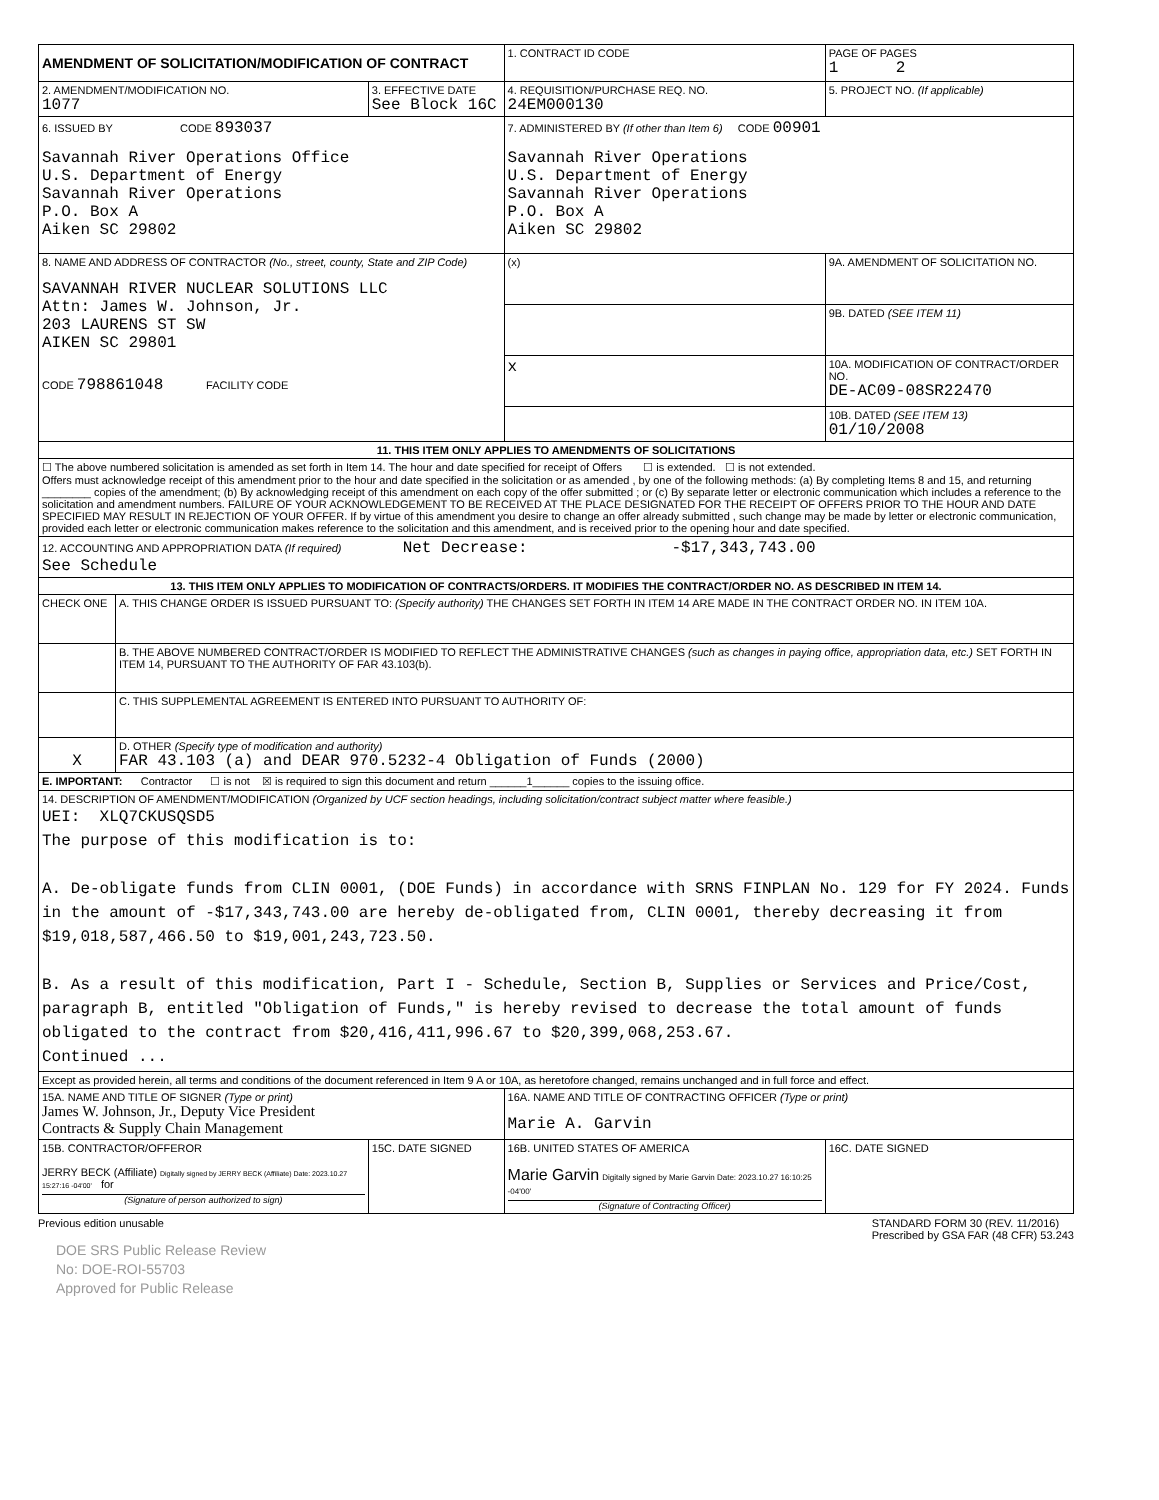| AMENDMENT OF SOLICITATION/MODIFICATION OF CONTRACT | | | 1. CONTRACT ID CODE | | PAGE OF PAGES 1 2 |
| 2. AMENDMENT/MODIFICATION NO. 1077 | | 3. EFFECTIVE DATE See Block 16C | 4. REQUISITION/PURCHASE REQ. NO. 24EM000130 | | 5. PROJECT NO. (If applicable) |
| 6. ISSUED BY CODE 893037 Savannah River Operations Office U.S. Department of Energy Savannah River Operations P.O. Box A Aiken SC 29802 | | | 7. ADMINISTERED BY (If other than Item 6) CODE 00901 Savannah River Operations U.S. Department of Energy Savannah River Operations P.O. Box A Aiken SC 29802 | | |
| 8. NAME AND ADDRESS OF CONTRACTOR (No., street, county, State and ZIP Code) SAVANNAH RIVER NUCLEAR SOLUTIONS LLC Attn: James W. Johnson, Jr. 203 LAURENS ST SW AIKEN SC 29801 CODE 798861048 FACILITY CODE | | | (x) | 9A. AMENDMENT OF SOLICITATION NO. | |
| | | | | 9B. DATED (SEE ITEM 11) | |
| | | | x | 10A. MODIFICATION OF CONTRACT/ORDER NO. DE-AC09-08SR22470 | |
| | | | | 10B. DATED (SEE ITEM 13) 01/10/2008 | |
| 11. THIS ITEM ONLY APPLIES TO AMENDMENTS OF SOLICITATIONS | | | | | |
| ☐ The above numbered solicitation is amended as set forth in Item 14. The hour and date specified for receipt of Offers ☐ is extended. ☐ is not extended. Offers must acknowledge receipt of this amendment prior to the hour and date specified in the solicitation or as amended , by one of the following methods: (a) By completing Items 8 and 15, and returning ________ copies of the amendment; (b) By acknowledging receipt of this amendment on each copy of the offer submitted ; or (c) By separate letter or electronic communication which includes a reference to the solicitation and amendment numbers. FAILURE OF YOUR ACKNOWLEDGEMENT TO BE RECEIVED AT THE PLACE DESIGNATED FOR THE RECEIPT OF OFFERS PRIOR TO THE HOUR AND DATE SPECIFIED MAY RESULT IN REJECTION OF YOUR OFFER. If by virtue of this amendment you desire to change an offer already submitted , such change may be made by letter or electronic communication, provided each letter or electronic communication makes reference to the solicitation and this amendment, and is received prior to the opening hour and date specified. | | | | | |
| 12. ACCOUNTING AND APPROPRIATION DATA (If required) Net Decrease: -$17,343,743.00 See Schedule | | | | | |
| 13. THIS ITEM ONLY APPLIES TO MODIFICATION OF CONTRACTS/ORDERS. IT MODIFIES THE CONTRACT/ORDER NO. AS DESCRIBED IN ITEM 14. | | | | | |
| CHECK ONE | A. THIS CHANGE ORDER IS ISSUED PURSUANT TO: (Specify authority) THE CHANGES SET FORTH IN ITEM 14 ARE MADE IN THE CONTRACT ORDER NO. IN ITEM 10A. | | | | |
| | B. THE ABOVE NUMBERED CONTRACT/ORDER IS MODIFIED TO REFLECT THE ADMINISTRATIVE CHANGES (such as changes in paying office, appropriation data, etc.) SET FORTH IN ITEM 14, PURSUANT TO THE AUTHORITY OF FAR 43.103(b). | | | | |
| | C. THIS SUPPLEMENTAL AGREEMENT IS ENTERED INTO PURSUANT TO AUTHORITY OF: | | | | |
| X | D. OTHER (Specify type of modification and authority) FAR 43.103 (a) and DEAR 970.5232-4 Obligation of Funds (2000) | | | | |
| E. IMPORTANT: Contractor ☐ is not ☒ is required to sign this document and return ______1______ copies to the issuing office. | | | | | |
| 14. DESCRIPTION OF AMENDMENT/MODIFICATION (Organized by UCF section headings, including solicitation/contract subject matter where feasible.) UEI: XLQ7CKUSQSD5 The purpose of this modification is to: A. De-obligate funds from CLIN 0001, (DOE Funds) in accordance with SRNS FINPLAN No. 129 for FY 2024. Funds in the amount of -$17,343,743.00 are hereby de-obligated from, CLIN 0001, thereby decreasing it from $19,018,587,466.50 to $19,001,243,723.50. B. As a result of this modification, Part I - Schedule, Section B, Supplies or Services and Price/Cost, paragraph B, entitled "Obligation of Funds," is hereby revised to decrease the total amount of funds obligated to the contract from $20,416,411,996.67 to $20,399,068,253.67. Continued ... | | | | | |
| Except as provided herein, all terms and conditions of the document referenced in Item 9 A or 10A, as heretofore changed, remains unchanged and in full force and effect. | | | | | |
| 15A. NAME AND TITLE OF SIGNER (Type or print) James W. Johnson, Jr., Deputy Vice President Contracts & Supply Chain Management | | | 16A. NAME AND TITLE OF CONTRACTING OFFICER (Type or print) Marie A. Garvin | | |
| 15B. CONTRACTOR/OFFEROR JERRY BECK (Affiliate) Digitally signed by JERRY BECK (Affiliate) Date: 2023.10.27 15:27:16 -04'00' for (Signature of person authorized to sign) | | 15C. DATE SIGNED | 16B. UNITED STATES OF AMERICA Marie Garvin Digitally signed by Marie Garvin Date: 2023.10.27 16:10:25 -04'00' (Signature of Contracting Officer) | | 16C. DATE SIGNED |
Previous edition unusable STANDARD FORM 30 (REV. 11/2016)
Prescribed by GSA FAR (48 CFR) 53.243
DOE SRS Public Release Review
No: DOE-ROI-55703
Approved for Public Release